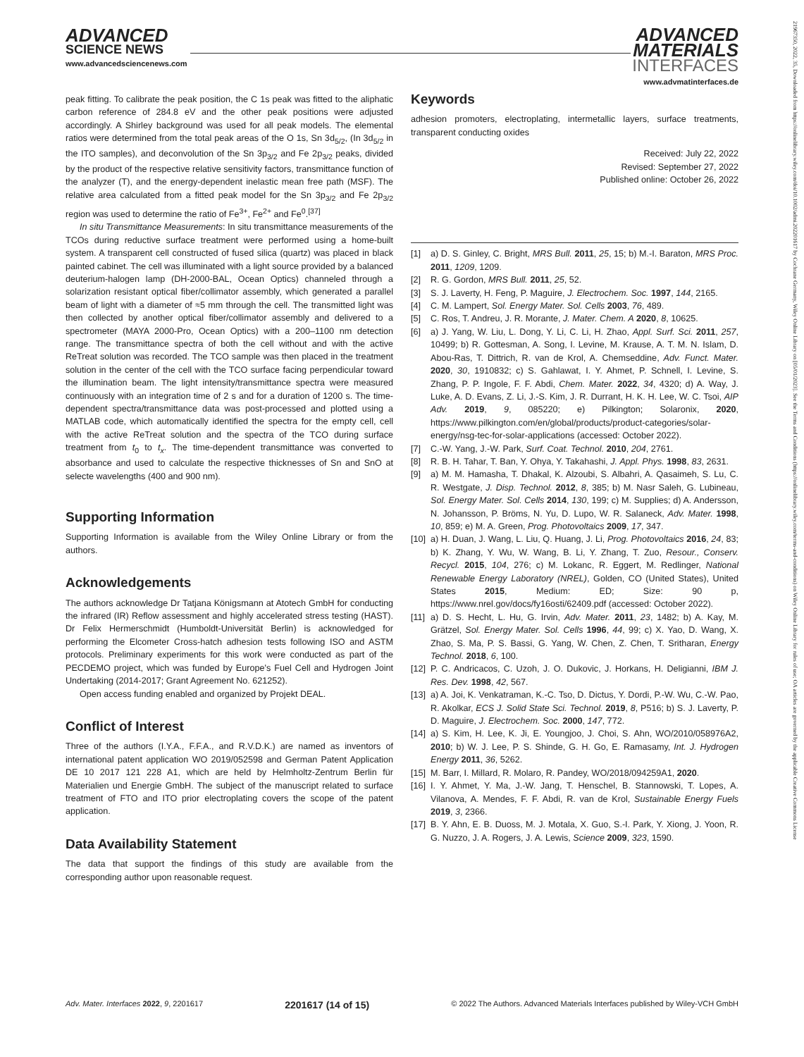ADVANCED
SCIENCE NEWS
www.advancedsciencenews.com
ADVANCED
MATERIALS
INTERFACES
www.advmatinterfaces.de
peak fitting. To calibrate the peak position, the C 1s peak was fitted to the aliphatic carbon reference of 284.8 eV and the other peak positions were adjusted accordingly. A Shirley background was used for all peak models. The elemental ratios were determined from the total peak areas of the O 1s, Sn 3d<sub>5/2</sub>, (In 3d<sub>5/2</sub> in the ITO samples), and deconvolution of the Sn 3p<sub>3/2</sub> and Fe 2p<sub>3/2</sub> peaks, divided by the product of the respective relative sensitivity factors, transmittance function of the analyzer (T), and the energy-dependent inelastic mean free path (MSF). The relative area calculated from a fitted peak model for the Sn 3p<sub>3/2</sub> and Fe 2p<sub>3/2</sub> region was used to determine the ratio of Fe<sup>3+</sup>, Fe<sup>2+</sup> and Fe<sup>0</sup>.<sup>[37]</sup>
In situ Transmittance Measurements: In situ transmittance measurements of the TCOs during reductive surface treatment were performed using a home-built system. A transparent cell constructed of fused silica (quartz) was placed in black painted cabinet. The cell was illuminated with a light source provided by a balanced deuterium-halogen lamp (DH-2000-BAL, Ocean Optics) channeled through a solarization resistant optical fiber/collimator assembly, which generated a parallel beam of light with a diameter of ≈5 mm through the cell. The transmitted light was then collected by another optical fiber/collimator assembly and delivered to a spectrometer (MAYA 2000-Pro, Ocean Optics) with a 200–1100 nm detection range. The transmittance spectra of both the cell without and with the active ReTreat solution was recorded. The TCO sample was then placed in the treatment solution in the center of the cell with the TCO surface facing perpendicular toward the illumination beam. The light intensity/transmittance spectra were measured continuously with an integration time of 2 s and for a duration of 1200 s. The time-dependent spectra/transmittance data was post-processed and plotted using a MATLAB code, which automatically identified the spectra for the empty cell, cell with the active ReTreat solution and the spectra of the TCO during surface treatment from t<sub>0</sub> to t<sub>x</sub>. The time-dependent transmittance was converted to absorbance and used to calculate the respective thicknesses of Sn and SnO at selecte wavelengths (400 and 900 nm).
Supporting Information
Supporting Information is available from the Wiley Online Library or from the authors.
Acknowledgements
The authors acknowledge Dr Tatjana Königsmann at Atotech GmbH for conducting the infrared (IR) Reflow assessment and highly accelerated stress testing (HAST). Dr Felix Hermerschmidt (Humboldt-Universität Berlin) is acknowledged for performing the Elcometer Cross-hatch adhesion tests following ISO and ASTM protocols. Preliminary experiments for this work were conducted as part of the PECDEMO project, which was funded by Europe's Fuel Cell and Hydrogen Joint Undertaking (2014-2017; Grant Agreement No. 621252).
Open access funding enabled and organized by Projekt DEAL.
Conflict of Interest
Three of the authors (I.Y.A., F.F.A., and R.V.D.K.) are named as inventors of international patent application WO 2019/052598 and German Patent Application DE 10 2017 121 228 A1, which are held by Helmholtz-Zentrum Berlin für Materialien und Energie GmbH. The subject of the manuscript related to surface treatment of FTO and ITO prior electroplating covers the scope of the patent application.
Data Availability Statement
The data that support the findings of this study are available from the corresponding author upon reasonable request.
Keywords
adhesion promoters, electroplating, intermetallic layers, surface treatments, transparent conducting oxides
Received: July 22, 2022
Revised: September 27, 2022
Published online: October 26, 2022
[1] a) D. S. Ginley, C. Bright, MRS Bull. 2011, 25, 15; b) M.-I. Baraton, MRS Proc. 2011, 1209, 1209.
[2] R. G. Gordon, MRS Bull. 2011, 25, 52.
[3] S. J. Laverty, H. Feng, P. Maguire, J. Electrochem. Soc. 1997, 144, 2165.
[4] C. M. Lampert, Sol. Energy Mater. Sol. Cells 2003, 76, 489.
[5] C. Ros, T. Andreu, J. R. Morante, J. Mater. Chem. A 2020, 8, 10625.
[6] a) J. Yang, W. Liu, L. Dong, Y. Li, C. Li, H. Zhao, Appl. Surf. Sci. 2011, 257, 10499; b) R. Gottesman, A. Song, I. Levine, M. Krause, A. T. M. N. Islam, D. Abou-Ras, T. Dittrich, R. van de Krol, A. Chemseddine, Adv. Funct. Mater. 2020, 30, 1910832; c) S. Gahlawat, I. Y. Ahmet, P. Schnell, I. Levine, S. Zhang, P. P. Ingole, F. F. Abdi, Chem. Mater. 2022, 34, 4320; d) A. Way, J. Luke, A. D. Evans, Z. Li, J.-S. Kim, J. R. Durrant, H. K. H. Lee, W. C. Tsoi, AIP Adv. 2019, 9, 085220; e) Pilkington; Solaronix, 2020, https://www.pilkington.com/en/global/products/product-categories/solar-energy/nsg-tec-for-solar-applications (accessed: October 2022).
[7] C.-W. Yang, J.-W. Park, Surf. Coat. Technol. 2010, 204, 2761.
[8] R. B. H. Tahar, T. Ban, Y. Ohya, Y. Takahashi, J. Appl. Phys. 1998, 83, 2631.
[9] a) M. M. Hamasha, T. Dhakal, K. Alzoubi, S. Albahri, A. Qasaimeh, S. Lu, C. R. Westgate, J. Disp. Technol. 2012, 8, 385; b) M. Nasr Saleh, G. Lubineau, Sol. Energy Mater. Sol. Cells 2014, 130, 199; c) M. Supplies; d) A. Andersson, N. Johansson, P. Bröms, N. Yu, D. Lupo, W. R. Salaneck, Adv. Mater. 1998, 10, 859; e) M. A. Green, Prog. Photovoltaics 2009, 17, 347.
[10]
a) H. Duan, J. Wang, L. Liu, Q. Huang, J. Li, Prog. Photovoltaics 2016, 24, 83; b) K. Zhang, Y. Wu, W. Wang, B. Li, Y. Zhang, T. Zuo, Resour., Conserv. Recycl. 2015, 104, 276; c) M. Lokanc, R. Eggert, M. Redlinger, National Renewable Energy Laboratory (NREL), Golden, CO (United States), United States 2015, Medium: ED; Size: 90 p, https://www.nrel.gov/docs/fy16osti/62409.pdf (accessed: October 2022).
[11]
a) D. S. Hecht, L. Hu, G. Irvin, Adv. Mater. 2011, 23, 1482; b) A. Kay, M. Grätzel, Sol. Energy Mater. Sol. Cells 1996, 44, 99; c) X. Yao, D. Wang, X. Zhao, S. Ma, P. S. Bassi, G. Yang, W. Chen, Z. Chen, T. Sritharan, Energy Technol. 2018, 6, 100.
[12]
P. C. Andricacos, C. Uzoh, J. O. Dukovic, J. Horkans, H. Deligianni, IBM J. Res. Dev. 1998, 42, 567.
[13]
a) A. Joi, K. Venkatraman, K.-C. Tso, D. Dictus, Y. Dordi, P.-W. Wu, C.-W. Pao, R. Akolkar, ECS J. Solid State Sci. Technol. 2019, 8, P516; b) S. J. Laverty, P. D. Maguire, J. Electrochem. Soc. 2000, 147, 772.
[14]
a) S. Kim, H. Lee, K. Ji, E. Youngjoo, J. Choi, S. Ahn, WO/2010/058976A2, 2010; b) W. J. Lee, P. S. Shinde, G. H. Go, E. Ramasamy, Int. J. Hydrogen Energy 2011, 36, 5262.
[15]
M. Barr, I. Millard, R. Molaro, R. Pandey, WO/2018/094259A1, 2020.
[16]
I. Y. Ahmet, Y. Ma, J.-W. Jang, T. Henschel, B. Stannowski, T. Lopes, A. Vilanova, A. Mendes, F. F. Abdi, R. van de Krol, Sustainable Energy Fuels 2019, 3, 2366.
[17]
B. Y. Ahn, E. B. Duoss, M. J. Motala, X. Guo, S.-I. Park, Y. Xiong, J. Yoon, R. G. Nuzzo, J. A. Rogers, J. A. Lewis, Science 2009, 323, 1590.
Adv. Mater. Interfaces 2022, 9, 2201617 2201617 (14 of 15) © 2022 The Authors. Advanced Materials Interfaces published by Wiley-VCH GmbH
21967350, 2022, 35, Downloaded from https://onlinelibrary.wiley.com/doi/10.1002/admi.202201617 by Cochrane Germany, Wiley Online Library on [05/01/2023]. See the Terms and Conditions (https://onlinelibrary.wiley.com/terms-and-conditions) on Wiley Online Library for rules of use; OA articles are governed by the applicable Creative Commons License